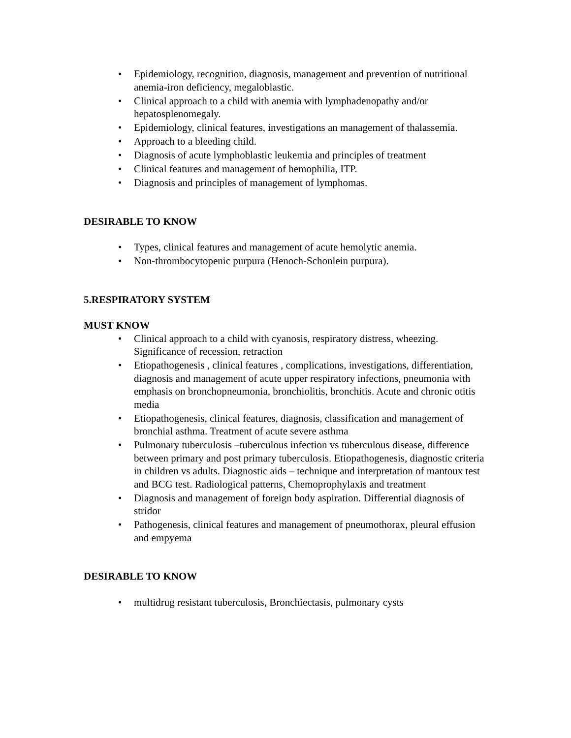• Epidemiology, recognition, diagnosis, management and prevention of nutritional anemia-iron deficiency, megaloblastic.
• Clinical approach to a child with anemia with lymphadenopathy and/or hepatosplenomegaly.
• Epidemiology, clinical features, investigations an management of thalassemia.
• Approach to a bleeding child.
• Diagnosis of acute lymphoblastic leukemia and principles of treatment
• Clinical features and management of hemophilia, ITP.
• Diagnosis and principles of management of lymphomas.
DESIRABLE TO KNOW
• Types, clinical features and management of acute hemolytic anemia.
• Non-thrombocytopenic purpura (Henoch-Schonlein purpura).
5.RESPIRATORY SYSTEM
MUST KNOW
• Clinical approach to a child with cyanosis, respiratory distress, wheezing. Significance of recession, retraction
• Etiopathogenesis , clinical features , complications, investigations, differentiation, diagnosis and management of acute upper respiratory infections, pneumonia with emphasis on bronchopneumonia, bronchiolitis, bronchitis. Acute and chronic otitis media
• Etiopathogenesis, clinical features, diagnosis, classification and management of bronchial asthma. Treatment of acute severe asthma
• Pulmonary tuberculosis –tuberculous infection vs tuberculous disease, difference between primary and post primary tuberculosis. Etiopathogenesis, diagnostic criteria in children vs adults. Diagnostic aids – technique and interpretation of mantoux test and BCG test. Radiological patterns, Chemoprophylaxis and treatment
• Diagnosis and management of foreign body aspiration. Differential diagnosis of stridor
• Pathogenesis, clinical features and management of pneumothorax, pleural effusion and empyema
DESIRABLE TO KNOW
• multidrug resistant tuberculosis, Bronchiectasis, pulmonary cysts